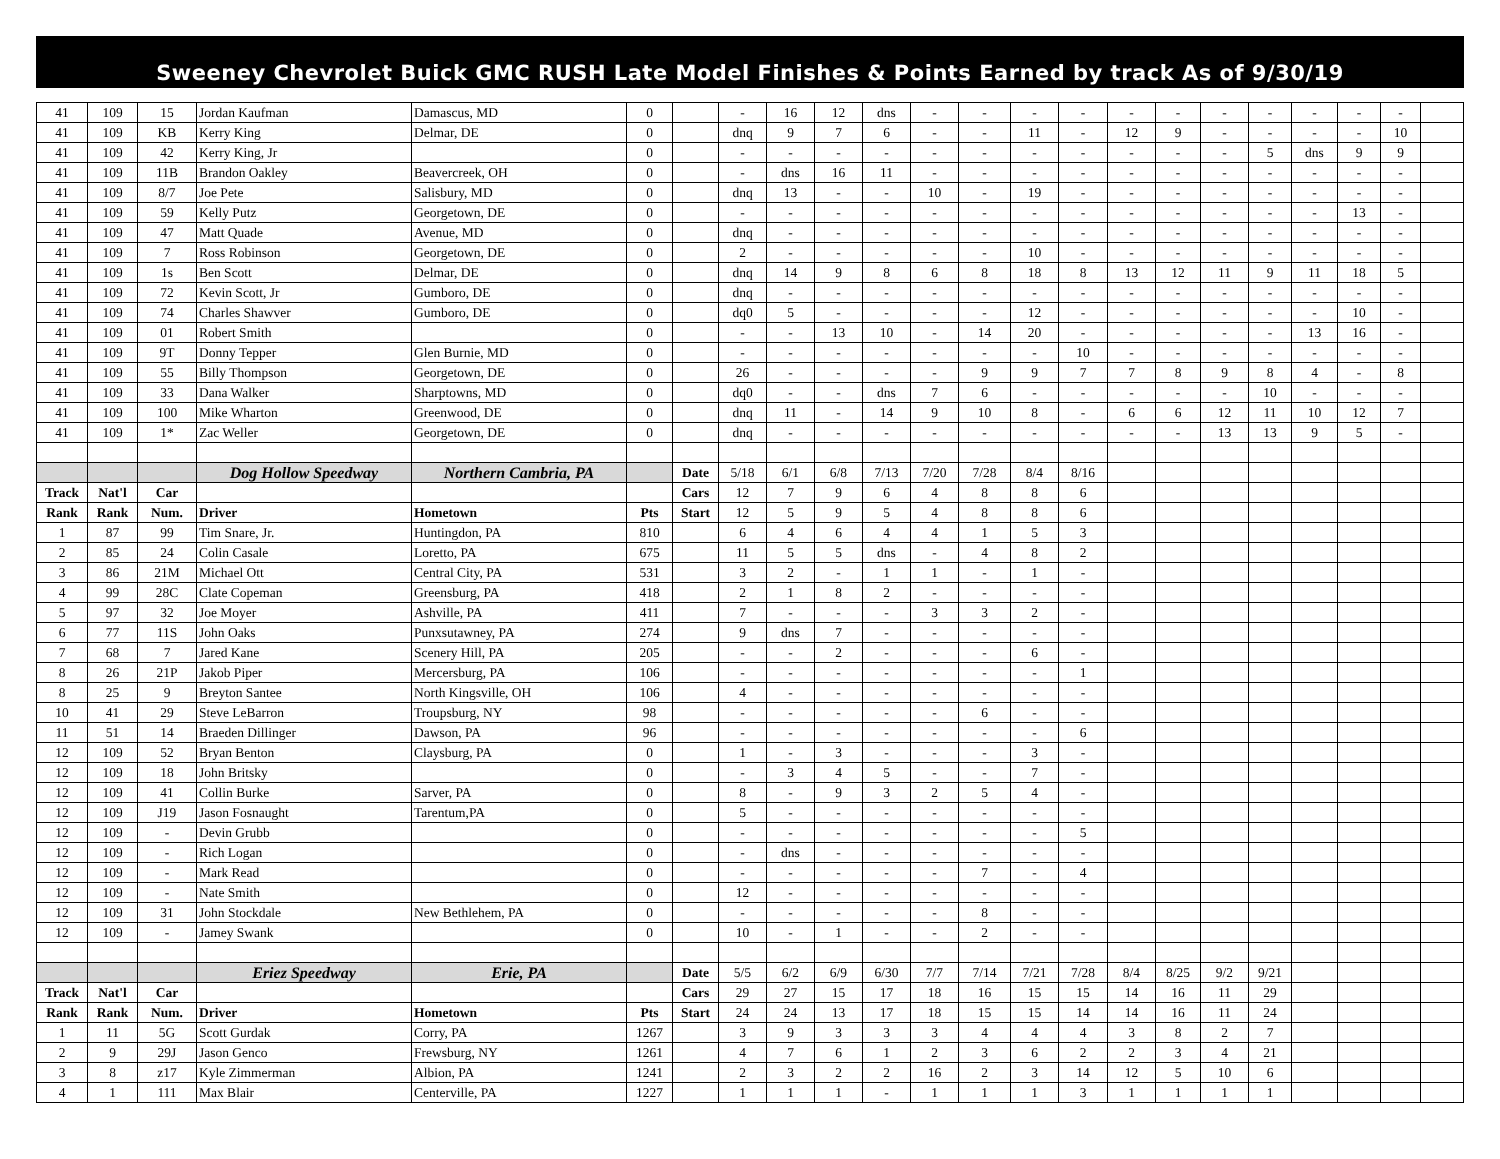Sweeney Chevrolet Buick GMC RUSH Late Model Finishes & Points Earned by track As of 9/30/19
| 41 | 109 | 15 | Jordan Kaufman | Damascus, MD | 0 | | - | 16 | 12 | dns | - | - | - | - | - | - | - | - | - | - | - | |
| 41 | 109 | KB | Kerry King | Delmar, DE | 0 | | dnq | 9 | 7 | 6 | - | - | 11 | - | 12 | 9 | - | - | - | - | 10 | |
| 41 | 109 | 42 | Kerry King, Jr | | 0 | | - | - | - | - | - | - | - | - | - | - | - | 5 | dns | 9 | 9 | |
| 41 | 109 | 11B | Brandon Oakley | Beavercreek, OH | 0 | | - | dns | 16 | 11 | - | - | - | - | - | - | - | - | - | - | - | |
| 41 | 109 | 8/7 | Joe Pete | Salisbury, MD | 0 | | dnq | 13 | - | - | 10 | - | 19 | - | - | - | - | - | - | - | - | |
| 41 | 109 | 59 | Kelly Putz | Georgetown, DE | 0 | | - | - | - | - | - | - | - | - | - | - | - | - | - | 13 | - | |
| 41 | 109 | 47 | Matt Quade | Avenue, MD | 0 | | dnq | - | - | - | - | - | - | - | - | - | - | - | - | - | - | |
| 41 | 109 | 7 | Ross Robinson | Georgetown, DE | 0 | | 2 | - | - | - | - | - | 10 | - | - | - | - | - | - | - | - | |
| 41 | 109 | 1s | Ben Scott | Delmar, DE | 0 | | dnq | 14 | 9 | 8 | 6 | 8 | 18 | 8 | 13 | 12 | 11 | 9 | 11 | 18 | 5 | |
| 41 | 109 | 72 | Kevin Scott, Jr | Gumboro, DE | 0 | | dnq | - | - | - | - | - | - | - | - | - | - | - | - | - | - | |
| 41 | 109 | 74 | Charles Shawver | Gumboro, DE | 0 | | dq0 | 5 | - | - | - | - | 12 | - | - | - | - | - | - | 10 | - | |
| 41 | 109 | 01 | Robert Smith | | 0 | | - | - | 13 | 10 | - | 14 | 20 | - | - | - | - | - | 13 | 16 | - | |
| 41 | 109 | 9T | Donny Tepper | Glen Burnie, MD | 0 | | - | - | - | - | - | - | - | 10 | - | - | - | - | - | - | - | |
| 41 | 109 | 55 | Billy Thompson | Georgetown, DE | 0 | | 26 | - | - | - | - | 9 | 9 | 7 | 7 | 8 | 9 | 8 | 4 | - | 8 | |
| 41 | 109 | 33 | Dana Walker | Sharptowns, MD | 0 | | dq0 | - | - | dns | 7 | 6 | - | - | - | - | - | 10 | - | - | - | |
| 41 | 109 | 100 | Mike Wharton | Greenwood, DE | 0 | | dnq | 11 | - | 14 | 9 | 10 | 8 | - | 6 | 6 | 12 | 11 | 10 | 12 | 7 | |
| 41 | 109 | 1* | Zac Weller | Georgetown, DE | 0 | | dnq | - | - | - | - | - | - | - | - | - | 13 | 13 | 9 | 5 | - | |
| | | | Dog Hollow Speedway | Northern Cambria, PA | | Date | 5/18 | 6/1 | 6/8 | 7/13 | 7/20 | 7/28 | 8/4 | 8/16 | | | | | | | | |
| Track | Nat'l | Car | | | | Cars | 12 | 7 | 9 | 6 | 4 | 8 | 8 | 6 | | | | | | | | |
| Rank | Rank | Num. | Driver | Hometown | Pts | Start | 12 | 5 | 9 | 5 | 4 | 8 | 8 | 6 | | | | | | | | |
| 1 | 87 | 99 | Tim Snare, Jr. | Huntingdon, PA | 810 | | 6 | 4 | 6 | 4 | 4 | 1 | 5 | 3 | | | | | | | | |
| 2 | 85 | 24 | Colin Casale | Loretto, PA | 675 | | 11 | 5 | 5 | dns | - | 4 | 8 | 2 | | | | | | | | |
| 3 | 86 | 21M | Michael Ott | Central City, PA | 531 | | 3 | 2 | - | 1 | 1 | - | 1 | - | | | | | | | | |
| 4 | 99 | 28C | Clate Copeman | Greensburg, PA | 418 | | 2 | 1 | 8 | 2 | - | - | - | - | | | | | | | | |
| 5 | 97 | 32 | Joe Moyer | Ashville, PA | 411 | | 7 | - | - | - | 3 | 3 | 2 | - | | | | | | | | |
| 6 | 77 | 11S | John Oaks | Punxsutawney, PA | 274 | | 9 | dns | 7 | - | - | - | - | - | | | | | | | | |
| 7 | 68 | 7 | Jared Kane | Scenery Hill, PA | 205 | | - | - | 2 | - | - | - | 6 | - | | | | | | | | |
| 8 | 26 | 21P | Jakob Piper | Mercersburg, PA | 106 | | - | - | - | - | - | - | - | 1 | | | | | | | | |
| 8 | 25 | 9 | Breyton Santee | North Kingsville, OH | 106 | | 4 | - | - | - | - | - | - | - | | | | | | | | |
| 10 | 41 | 29 | Steve LeBarron | Troupsburg, NY | 98 | | - | - | - | - | - | 6 | - | - | | | | | | | | |
| 11 | 51 | 14 | Braeden Dillinger | Dawson, PA | 96 | | - | - | - | - | - | - | - | 6 | | | | | | | | |
| 12 | 109 | 52 | Bryan Benton | Claysburg, PA | 0 | | 1 | - | 3 | - | - | - | 3 | - | | | | | | | | |
| 12 | 109 | 18 | John Britsky | | 0 | | - | 3 | 4 | 5 | - | - | 7 | - | | | | | | | | |
| 12 | 109 | 41 | Collin Burke | Sarver, PA | 0 | | 8 | - | 9 | 3 | 2 | 5 | 4 | - | | | | | | | | |
| 12 | 109 | J19 | Jason Fosnaught | Tarentum,PA | 0 | | 5 | - | - | - | - | - | - | - | | | | | | | | |
| 12 | 109 | - | Devin Grubb | | 0 | | - | - | - | - | - | - | - | 5 | | | | | | | | |
| 12 | 109 | - | Rich Logan | | 0 | | - | dns | - | - | - | - | - | - | | | | | | | | |
| 12 | 109 | - | Mark Read | | 0 | | - | - | - | - | - | 7 | - | 4 | | | | | | | | |
| 12 | 109 | - | Nate Smith | | 0 | | 12 | - | - | - | - | - | - | - | | | | | | | | |
| 12 | 109 | 31 | John Stockdale | New Bethlehem, PA | 0 | | - | - | - | - | - | 8 | - | - | | | | | | | | |
| 12 | 109 | - | Jamey Swank | | 0 | | 10 | - | 1 | - | - | 2 | - | - | | | | | | | | |
| | | | Eriez Speedway | Erie, PA | | Date | 5/5 | 6/2 | 6/9 | 6/30 | 7/7 | 7/14 | 7/21 | 7/28 | 8/4 | 8/25 | 9/2 | 9/21 | | | | |
| Track | Nat'l | Car | | | | Cars | 29 | 27 | 15 | 17 | 18 | 16 | 15 | 15 | 14 | 16 | 11 | 29 | | | | |
| Rank | Rank | Num. | Driver | Hometown | Pts | Start | 24 | 24 | 13 | 17 | 18 | 15 | 15 | 14 | 14 | 16 | 11 | 24 | | | | |
| 1 | 11 | 5G | Scott Gurdak | Corry, PA | 1267 | | 3 | 9 | 3 | 3 | 3 | 4 | 4 | 4 | 3 | 8 | 2 | 7 | | | | |
| 2 | 9 | 29J | Jason Genco | Frewsburg, NY | 1261 | | 4 | 7 | 6 | 1 | 2 | 3 | 6 | 2 | 2 | 3 | 4 | 21 | | | | |
| 3 | 8 | z17 | Kyle Zimmerman | Albion, PA | 1241 | | 2 | 3 | 2 | 2 | 16 | 2 | 3 | 14 | 12 | 5 | 10 | 6 | | | | |
| 4 | 1 | 111 | Max Blair | Centerville, PA | 1227 | | 1 | 1 | 1 | - | 1 | 1 | 1 | 3 | 1 | 1 | 1 | 1 | | | | |